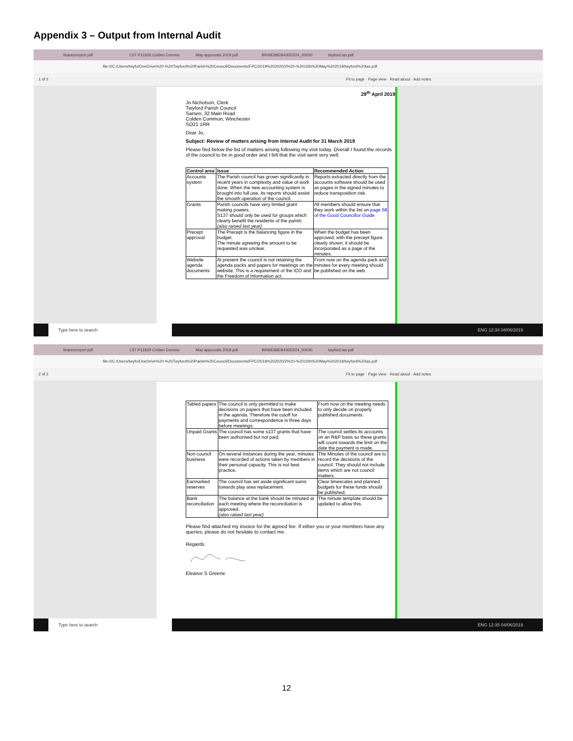Appendix 3 – Output from Internal Audit
financereport.pdf LST P11629 Colden Commo May approvals 2019.pdf BRWE89EB430D224_00030 twyford ias.pdf
file:///C:/Users/twyfo/OneDrive%20-%20Twyford%20Parish%20Council/Documents/FPC/2019%202020/2%20-%2016th%20May%202019/twyford%20ias.pdf
1 of 2 Fit to page · Page view · Read aloud · Add notes
29<sup>th</sup> April 2019
Jo Nicholson, Clerk
Twyford Parish Council
Sarsen, 32 Main Road
Colden Common, Winchester
SO21 1RR
Dear Jo,
Subject: Review of matters arising from Internal Audit for 31 March 2019
Please find below the list of matters arising following my visit today. Overall I found the records of the council to be in good order and I felt that the visit went very well.
| Control area | Issue | Recommended Action |
| --- | --- | --- |
| Accounts system | The Parish council has grown significantly in recent years in complexity and value of work done. When the new accounting system is brought into full use, its reports should assist the smooth operation of the council. | Reports extracted directly from the accounts software should be used as pages in the signed minutes to reduce transposition risk. |
| Grants | Parish councils have very limited grant making powers. S137 should only be used for groups which clearly benefit the residents of the parish. (also raised last year) | All members should ensure that they work within the list on page 58 of the Good Councillor Guide |
| Precept approval | The Precept is the balancing figure in the budget. The minute agreeing the amount to be requested was unclear. | When the budget has been approved, with the precept figure clearly shown, it should be incorporated as a page of the minutes. |
| Website agenda documents | At present the council is not retaining the agenda packs and papers for meetings on the website. This is a requirement of the ICO and the Freedom of Information act. | From now on the agenda pack and minutes for every meeting should be published on the web. |
Type here to search ENG 12:34 04/06/2019
financereport.pdf LST P11629 Colden Commo May approvals 2019.pdf BRWE89EB430D224_00030 twyford ias.pdf
file:///C:/Users/twyfo/OneDrive%20-%20Twyford%20Parish%20Council/Documents/FPC/2019%202020/2%20-%2016th%20May%202019/twyford%20ias.pdf
2 of 2 Fit to page · Page view · Read aloud · Add notes
| Tabled papers | The council is only permitted to make decisions on papers that have been included in the agenda. Therefore the cutoff for payments and correspondence is three days before meetings. | From now on the meeting needs to only decide on properly published documents. |
| Unpaid Grants | The council has some s137 grants that have been authorised but not paid. | The council settles its accounts on an R&P basis so these grants will count towards the limit on the date the payment is made. |
| Non council business | On several instances during the year, minutes were recorded of actions taken by members in their personal capacity. This is not best practice. | The Minutes of the council are to record the decisions of the council. They should not include items which are not council matters. |
| Earmarked reserves | The council has set aside significant sums towards play area replacement. | Clear timescales and planned budgets for these funds should be published. |
| Bank reconciliation | The balance at the bank should be minuted at each meeting where the reconciliation is approved. (also raised last year) | The minute template should be updated to allow this. |
Please find attached my invoice for the agreed fee. If either you or your members have any queries, please do not hesitate to contact me.
Regards
Eleanor S Greene
Type here to search ENG 12:35 04/06/2019
12